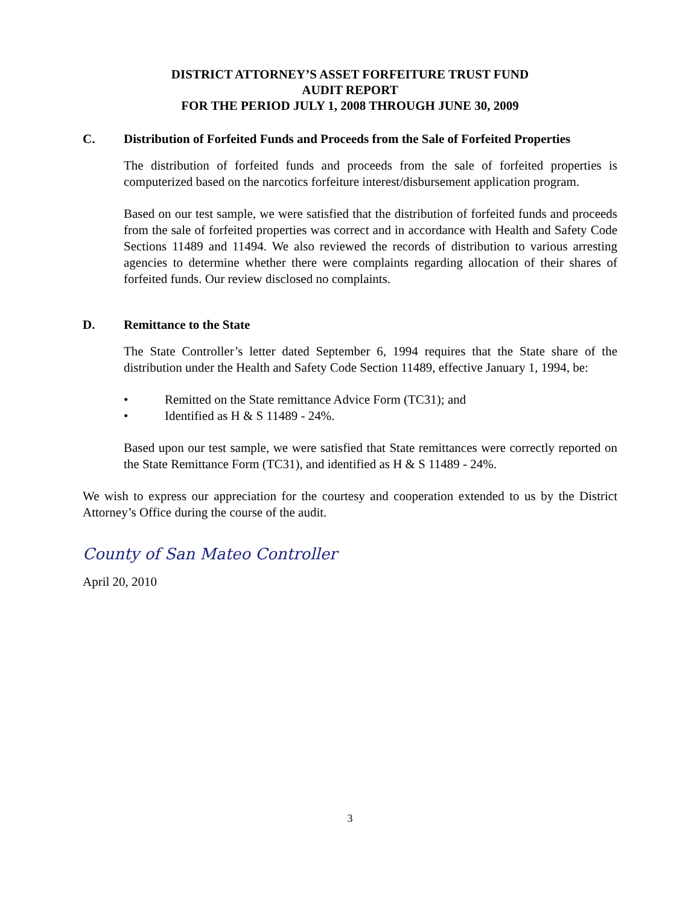DISTRICT ATTORNEY’S ASSET FORFEITURE TRUST FUND
AUDIT REPORT
FOR THE PERIOD JULY 1, 2008 THROUGH JUNE 30, 2009
C. Distribution of Forfeited Funds and Proceeds from the Sale of Forfeited Properties
The distribution of forfeited funds and proceeds from the sale of forfeited properties is computerized based on the narcotics forfeiture interest/disbursement application program.
Based on our test sample, we were satisfied that the distribution of forfeited funds and proceeds from the sale of forfeited properties was correct and in accordance with Health and Safety Code Sections 11489 and 11494. We also reviewed the records of distribution to various arresting agencies to determine whether there were complaints regarding allocation of their shares of forfeited funds. Our review disclosed no complaints.
D. Remittance to the State
The State Controller’s letter dated September 6, 1994 requires that the State share of the distribution under the Health and Safety Code Section 11489, effective January 1, 1994, be:
• Remitted on the State remittance Advice Form (TC31); and
• Identified as H & S 11489 - 24%.
Based upon our test sample, we were satisfied that State remittances were correctly reported on the State Remittance Form (TC31), and identified as H & S 11489 - 24%.
We wish to express our appreciation for the courtesy and cooperation extended to us by the District Attorney’s Office during the course of the audit.
County of San Mateo Controller
April 20, 2010
3